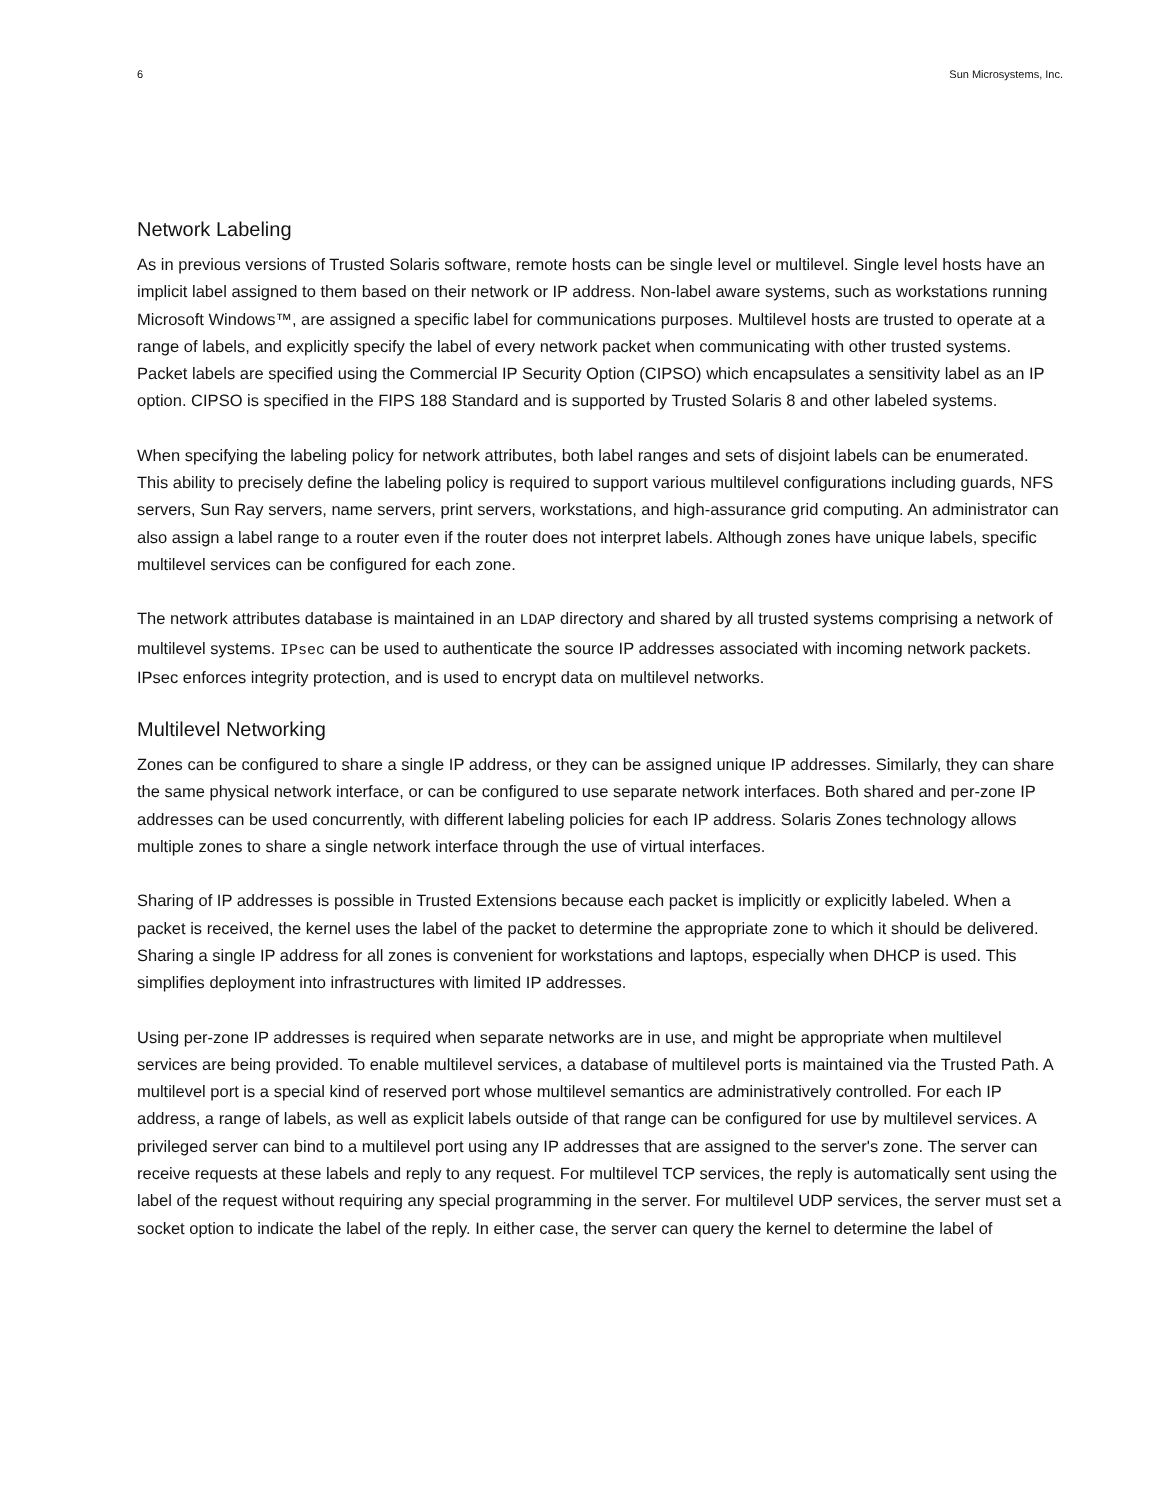6 Sun Microsystems, Inc.
Network Labeling
As in previous versions of Trusted Solaris software, remote hosts can be single level or multilevel. Single level hosts have an implicit label assigned to them based on their network or IP address. Non-label aware systems, such as workstations running Microsoft Windows™, are assigned a specific label for communications purposes. Multilevel hosts are trusted to operate at a range of labels, and explicitly specify the label of every network packet when communicating with other trusted systems. Packet labels are specified using the Commercial IP Security Option (CIPSO) which encapsulates a sensitivity label as an IP option. CIPSO is specified in the FIPS 188 Standard and is supported by Trusted Solaris 8 and other labeled systems.
When specifying the labeling policy for network attributes, both label ranges and sets of disjoint labels can be enumerated. This ability to precisely define the labeling policy is required to support various multilevel configurations including guards, NFS servers, Sun Ray servers, name servers, print servers, workstations, and high-assurance grid computing. An administrator can also assign a label range to a router even if the router does not interpret labels. Although zones have unique labels, specific multilevel services can be configured for each zone.
The network attributes database is maintained in an LDAP directory and shared by all trusted systems comprising a network of multilevel systems. IPsec can be used to authenticate the source IP addresses associated with incoming network packets. IPsec enforces integrity protection, and is used to encrypt data on multilevel networks.
Multilevel Networking
Zones can be configured to share a single IP address, or they can be assigned unique IP addresses. Similarly, they can share the same physical network interface, or can be configured to use separate network interfaces. Both shared and per-zone IP addresses can be used concurrently, with different labeling policies for each IP address. Solaris Zones technology allows multiple zones to share a single network interface through the use of virtual interfaces.
Sharing of IP addresses is possible in Trusted Extensions because each packet is implicitly or explicitly labeled. When a packet is received, the kernel uses the label of the packet to determine the appropriate zone to which it should be delivered. Sharing a single IP address for all zones is convenient for workstations and laptops, especially when DHCP is used. This simplifies deployment into infrastructures with limited IP addresses.
Using per-zone IP addresses is required when separate networks are in use, and might be appropriate when multilevel services are being provided. To enable multilevel services, a database of multilevel ports is maintained via the Trusted Path. A multilevel port is a special kind of reserved port whose multilevel semantics are administratively controlled. For each IP address, a range of labels, as well as explicit labels outside of that range can be configured for use by multilevel services. A privileged server can bind to a multilevel port using any IP addresses that are assigned to the server's zone. The server can receive requests at these labels and reply to any request. For multilevel TCP services, the reply is automatically sent using the label of the request without requiring any special programming in the server. For multilevel UDP services, the server must set a socket option to indicate the label of the reply. In either case, the server can query the kernel to determine the label of